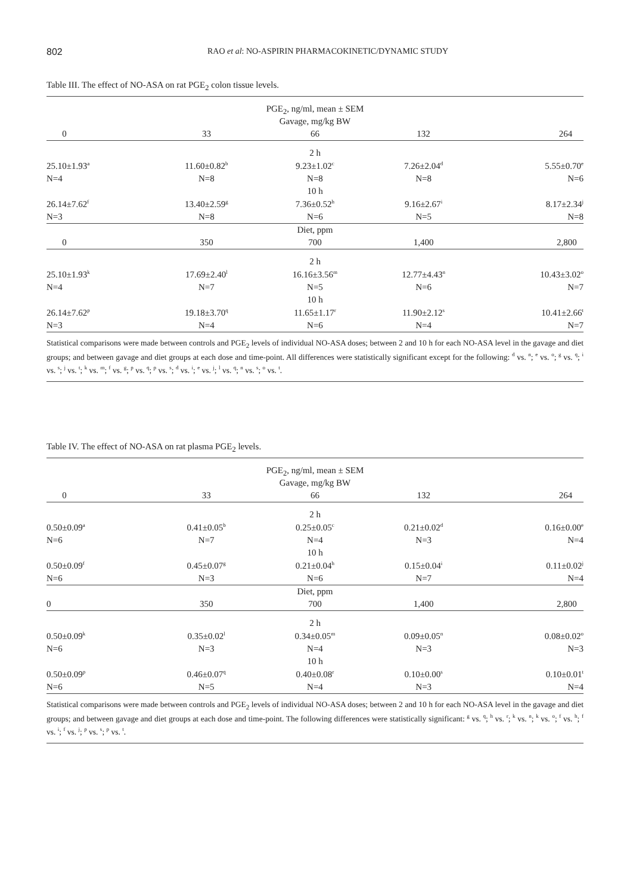802 RAO et al: NO-ASPIRIN PHARMACOKINETIC/DYNAMIC STUDY
Table III. The effect of NO-ASA on rat PGE<sub>2</sub> colon tissue levels.
| PGE<sub>2</sub>, ng/ml, mean ± SEM Gavage, mg/kg BW | | | | |
| --- | --- | --- | --- | --- |
| 0 | 33 | 66 | 132 | 264 |
| 2 h | | | | |
| 25.10±1.93<sup>a</sup> | 11.60±0.82<sup>b</sup> | 9.23±1.02<sup>c</sup> | 7.26±2.04<sup>d</sup> | 5.55±0.70<sup>e</sup> |
| N=4 | N=8 | N=8 | N=8 | N=6 |
| 10 h | | | | |
| 26.14±7.62<sup>f</sup> | 13.40±2.59<sup>g</sup> | 7.36±0.52<sup>h</sup> | 9.16±2.67<sup>i</sup> | 8.17±2.34<sup>j</sup> |
| N=3 | N=8 | N=6 | N=5 | N=8 |
| Diet, ppm | | | | |
| 0 | 350 | 700 | 1,400 | 2,800 |
| 2 h | | | | |
| 25.10±1.93<sup>k</sup> | 17.69±2.40<sup>l</sup> | 16.16±3.56<sup>m</sup> | 12.77±4.43<sup>n</sup> | 10.43±3.02<sup>o</sup> |
| N=4 | N=7 | N=5 | N=6 | N=7 |
| 10 h | | | | |
| 26.14±7.62<sup>p</sup> | 19.18±3.70<sup>q</sup> | 11.65±1.17<sup>r</sup> | 11.90±2.12<sup>s</sup> | 10.41±2.66<sup>t</sup> |
| N=3 | N=4 | N=6 | N=4 | N=7 |
Statistical comparisons were made between controls and PGE<sub>2</sub> levels of individual NO-ASA doses; between 2 and 10 h for each NO-ASA level in the gavage and diet groups; and between gavage and diet groups at each dose and time-point. All differences were statistically significant except for the following: <sup>d</sup> vs. <sup>n</sup>; <sup>e</sup> vs. <sup>o</sup>; <sup>g</sup> vs. <sup>q</sup>; <sup>i</sup> vs. <sup>s</sup>; <sup>j</sup> vs. <sup>t</sup>; <sup>k</sup> vs. <sup>m</sup>; <sup>f</sup> vs. <sup>g</sup>; <sup>p</sup> vs. <sup>q</sup>; <sup>p</sup> vs. <sup>s</sup>; <sup>d</sup> vs. <sup>i</sup>; <sup>e</sup> vs. <sup>j</sup>; <sup>l</sup> vs. <sup>q</sup>; <sup>n</sup> vs. <sup>s</sup>; <sup>o</sup> vs. <sup>t</sup>.
Table IV. The effect of NO-ASA on rat plasma PGE<sub>2</sub> levels.
| PGE<sub>2</sub>, ng/ml, mean ± SEM Gavage, mg/kg BW | | | | |
| --- | --- | --- | --- | --- |
| 0 | 33 | 66 | 132 | 264 |
| 2 h | | | | |
| 0.50±0.09<sup>a</sup> | 0.41±0.05<sup>b</sup> | 0.25±0.05<sup>c</sup> | 0.21±0.02<sup>d</sup> | 0.16±0.00<sup>e</sup> |
| N=6 | N=7 | N=4 | N=3 | N=4 |
| 10 h | | | | |
| 0.50±0.09<sup>f</sup> | 0.45±0.07<sup>g</sup> | 0.21±0.04<sup>h</sup> | 0.15±0.04<sup>i</sup> | 0.11±0.02<sup>j</sup> |
| N=6 | N=3 | N=6 | N=7 | N=4 |
| Diet, ppm | | | | |
| 0 | 350 | 700 | 1,400 | 2,800 |
| 2 h | | | | |
| 0.50±0.09<sup>k</sup> | 0.35±0.02<sup>l</sup> | 0.34±0.05<sup>m</sup> | 0.09±0.05<sup>n</sup> | 0.08±0.02<sup>o</sup> |
| N=6 | N=3 | N=4 | N=3 | N=3 |
| 10 h | | | | |
| 0.50±0.09<sup>p</sup> | 0.46±0.07<sup>q</sup> | 0.40±0.08<sup>r</sup> | 0.10±0.00<sup>s</sup> | 0.10±0.01<sup>t</sup> |
| N=6 | N=5 | N=4 | N=3 | N=4 |
Statistical comparisons were made between controls and PGE<sub>2</sub> levels of individual NO-ASA doses; between 2 and 10 h for each NO-ASA level in the gavage and diet groups; and between gavage and diet groups at each dose and time-point. The following differences were statistically significant: <sup>g</sup> vs. <sup>q</sup>; <sup>h</sup> vs. <sup>r</sup>; <sup>k</sup> vs. <sup>n</sup>; <sup>k</sup> vs. <sup>o</sup>; <sup>f</sup> vs. <sup>h</sup>; <sup>f</sup> vs. <sup>i</sup>; <sup>f</sup> vs. <sup>j</sup>; <sup>p</sup> vs. <sup>s</sup>; <sup>p</sup> vs. <sup>t</sup>.